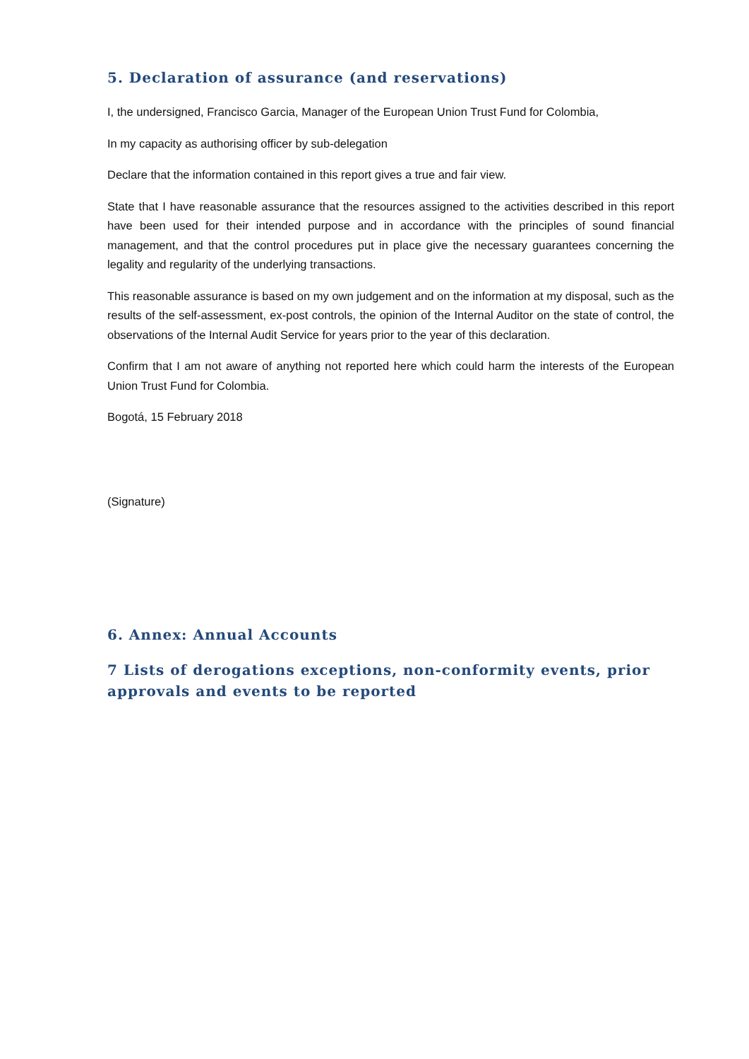5. Declaration of assurance (and reservations)
I, the undersigned, Francisco Garcia, Manager of the European Union Trust Fund for Colombia,
In my capacity as authorising officer by sub-delegation
Declare that the information contained in this report gives a true and fair view.
State that I have reasonable assurance that the resources assigned to the activities described in this report have been used for their intended purpose and in accordance with the principles of sound financial management, and that the control procedures put in place give the necessary guarantees concerning the legality and regularity of the underlying transactions.
This reasonable assurance is based on my own judgement and on the information at my disposal, such as the results of the self-assessment, ex-post controls, the opinion of the Internal Auditor on the state of control, the observations of the Internal Audit Service for years prior to the year of this declaration.
Confirm that I am not aware of anything not reported here which could harm the interests of the European Union Trust Fund for Colombia.
Bogotá, 15 February 2018
(Signature)
6. Annex: Annual Accounts
7 Lists of derogations exceptions, non-conformity events, prior approvals and events to be reported